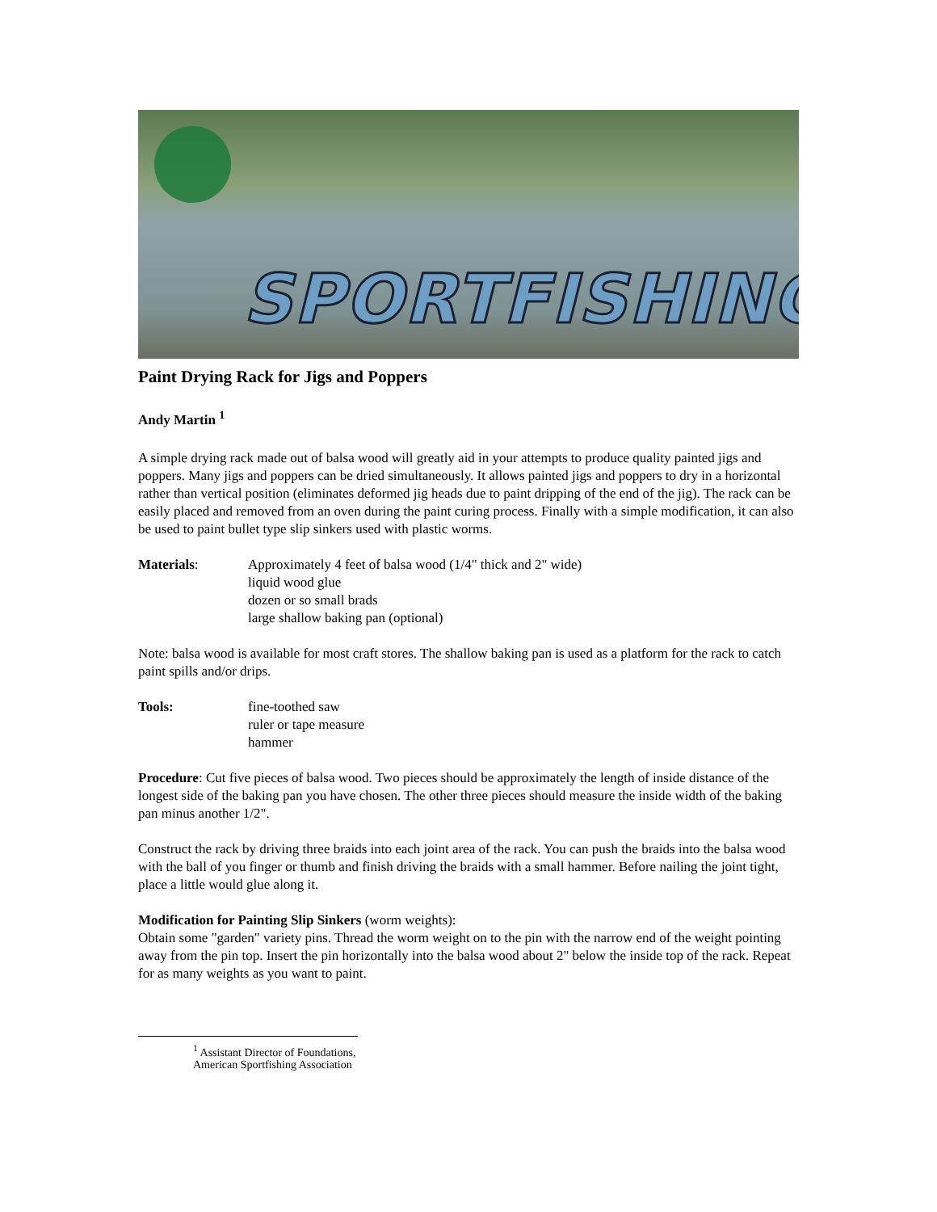SPORTFISHING
Paint Drying Rack for Jigs and Poppers
Andy Martin <sup>1</sup>
A simple drying rack made out of balsa wood will greatly aid in your attempts to produce quality painted jigs and poppers. Many jigs and poppers can be dried simultaneously. It allows painted jigs and poppers to dry in a horizontal rather than vertical position (eliminates deformed jig heads due to paint dripping of the end of the jig). The rack can be easily placed and removed from an oven during the paint curing process. Finally with a simple modification, it can also be used to paint bullet type slip sinkers used with plastic worms.
Materials: Approximately 4 feet of balsa wood (1/4" thick and 2" wide)
liquid wood glue
dozen or so small brads
large shallow baking pan (optional)
Note: balsa wood is available for most craft stores. The shallow baking pan is used as a platform for the rack to catch paint spills and/or drips.
Tools: fine-toothed saw
ruler or tape measure
hammer
Procedure: Cut five pieces of balsa wood. Two pieces should be approximately the length of inside distance of the longest side of the baking pan you have chosen. The other three pieces should measure the inside width of the baking pan minus another 1/2".
Construct the rack by driving three braids into each joint area of the rack. You can push the braids into the balsa wood with the ball of you finger or thumb and finish driving the braids with a small hammer. Before nailing the joint tight, place a little would glue along it.
Modification for Painting Slip Sinkers (worm weights):
Obtain some "garden" variety pins. Thread the worm weight on to the pin with the narrow end of the weight pointing away from the pin top. Insert the pin horizontally into the balsa wood about 2" below the inside top of the rack. Repeat for as many weights as you want to paint.
<sup>1</sup> Assistant Director of Foundations, American Sportfishing Association